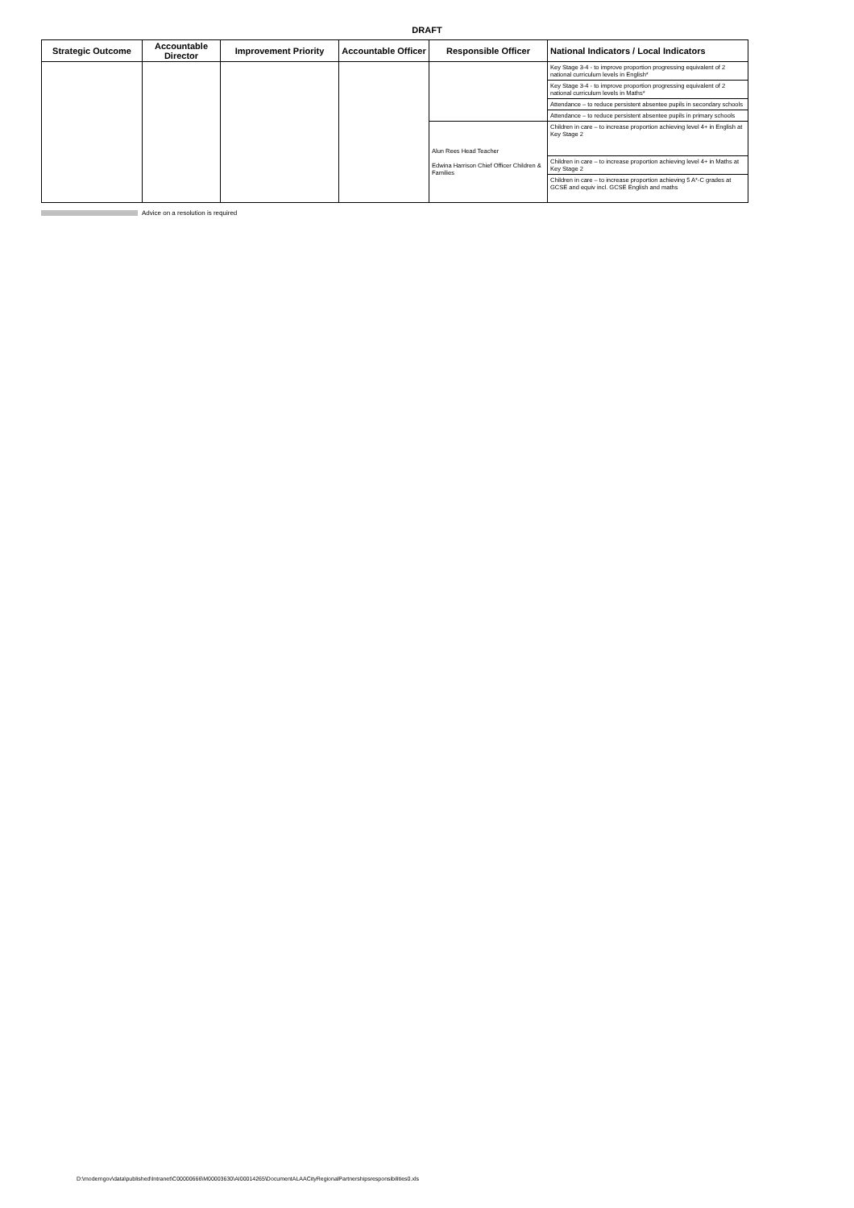DRAFT
| Strategic Outcome | Accountable Director | Improvement Priority | Accountable Officer | Responsible Officer | National Indicators / Local Indicators |
| --- | --- | --- | --- | --- | --- |
| | | | | | Key Stage 3-4 - to improve proportion progressing equivalent of 2 national curriculum levels in English* |
| | | | | | Key Stage 3-4 - to improve proportion progressing equivalent of 2 national curriculum levels in Maths* |
| | | | | | Attendance – to reduce persistent absentee pupils in secondary schools |
| | | | | | Attendance – to reduce persistent absentee pupils in primary schools |
| | | | | Alun Rees Head Teacher Edwina Harrison Chief Officer Children & Families | Children in care – to increase proportion achieving level 4+ in English at Key Stage 2 |
| | | | | | Children in care – to increase proportion achieving level 4+ in Maths at Key Stage 2 |
| | | | | | Children in care – to increase proportion achieving 5 A*-C grades at GCSE and equiv incl. GCSE English and maths |
Advice on a resolution is required
D:\moderngov\data\published\Intranet\C00000666\M00003630\AI00014265\DocumentALAACityRegionalPartnershipsresponsibilities0.xls